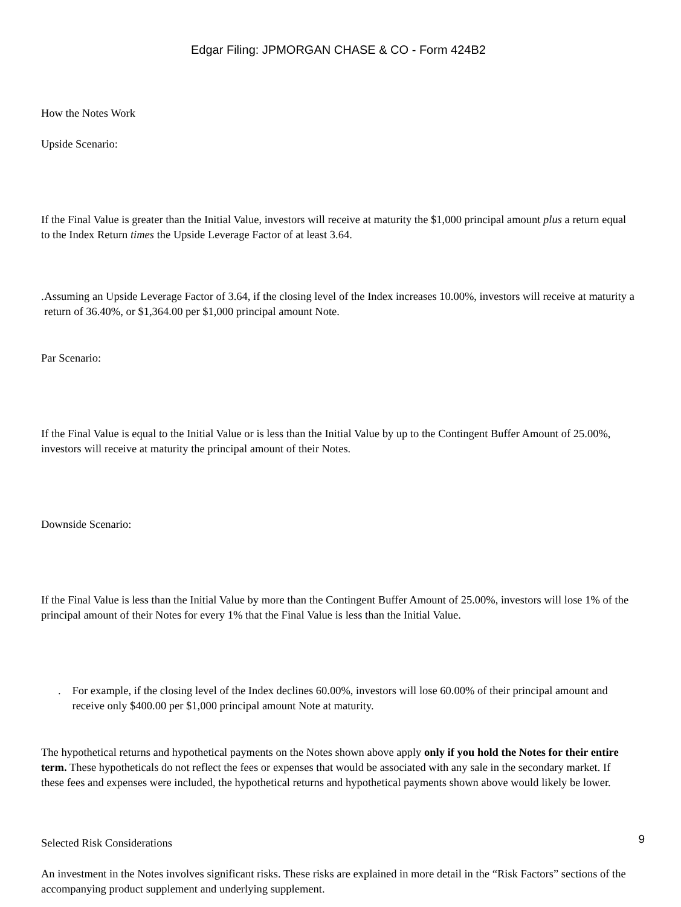Edgar Filing: JPMORGAN CHASE & CO - Form 424B2
How the Notes Work
Upside Scenario:
If the Final Value is greater than the Initial Value, investors will receive at maturity the $1,000 principal amount plus a return equal to the Index Return times the Upside Leverage Factor of at least 3.64.
.
Assuming an Upside Leverage Factor of 3.64, if the closing level of the Index increases 10.00%, investors will receive at maturity a return of 36.40%, or $1,364.00 per $1,000 principal amount Note.
Par Scenario:
If the Final Value is equal to the Initial Value or is less than the Initial Value by up to the Contingent Buffer Amount of 25.00%, investors will receive at maturity the principal amount of their Notes.
Downside Scenario:
If the Final Value is less than the Initial Value by more than the Contingent Buffer Amount of 25.00%, investors will lose 1% of the principal amount of their Notes for every 1% that the Final Value is less than the Initial Value.
. For example, if the closing level of the Index declines 60.00%, investors will lose 60.00% of their principal amount and receive only $400.00 per $1,000 principal amount Note at maturity.
The hypothetical returns and hypothetical payments on the Notes shown above apply only if you hold the Notes for their entire term. These hypotheticals do not reflect the fees or expenses that would be associated with any sale in the secondary market. If these fees and expenses were included, the hypothetical returns and hypothetical payments shown above would likely be lower.
Selected Risk Considerations
An investment in the Notes involves significant risks. These risks are explained in more detail in the “Risk Factors” sections of the accompanying product supplement and underlying supplement.
9